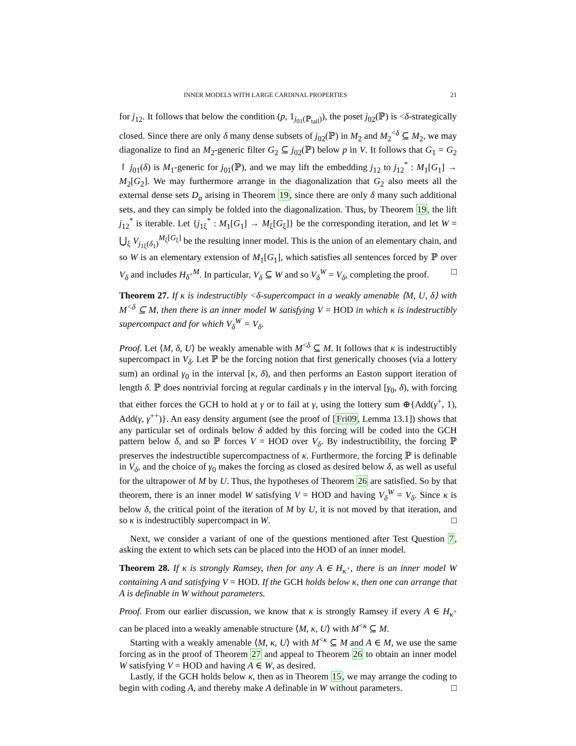INNER MODELS WITH LARGE CARDINAL PROPERTIES 21
for j<sub>12</sub>. It follows that below the condition (p, 1<sub>j<sub>01</sub>(ℙ<sub>tail</sub>)</sub>), the poset j<sub>02</sub>(ℙ) is <δ-strategically closed. Since there are only δ many dense subsets of j<sub>02</sub>(ℙ) in M<sub>2</sub> and M<sub>2</sub><sup><δ</sup> ⊆ M<sub>2</sub>, we may diagonalize to find an M<sub>2</sub>-generic filter G<sub>2</sub> ⊆ j<sub>02</sub>(ℙ) below p in V. It follows that G<sub>1</sub> = G<sub>2</sub> ↾ j<sub>01</sub>(δ) is M<sub>1</sub>-generic for j<sub>01</sub>(ℙ), and we may lift the embedding j<sub>12</sub> to j<sub>12</sub><sup>*</sup> : M<sub>1</sub>[G<sub>1</sub>] → M<sub>2</sub>[G<sub>2</sub>]. We may furthermore arrange in the diagonalization that G<sub>2</sub> also meets all the external dense sets D<sub>a</sub> arising in Theorem 19, since there are only δ many such additional sets, and they can simply be folded into the diagonalization. Thus, by Theorem 19, the lift j<sub>12</sub><sup>*</sup> is iterable. Let {j<sub>1ξ</sub><sup>*</sup> : M<sub>1</sub>[G<sub>1</sub>] → M<sub>ξ</sub>[G<sub>ξ</sub>]} be the corresponding iteration, and let W = ⋃<sub>ξ</sub> V<sub>j<sub>1ξ</sub>(δ<sub>1</sub>)</sub><sup>M<sub>ξ</sub>[G<sub>ξ</sub>]</sup> be the resulting inner model. This is the union of an elementary chain, and so W is an elementary extension of M<sub>1</sub>[G<sub>1</sub>], which satisfies all sentences forced by ℙ over V<sub>δ</sub> and includes H<sub>δ<sup>+</sup></sub><sup>M</sup>. In particular, V<sub>δ</sub> ⊆ W and so V<sub>δ</sub><sup>W</sup> = V<sub>δ</sub>, completing the proof. □
Theorem 27. If κ is indestructibly <δ-supercompact in a weakly amenable ⟨M, U, δ⟩ with M<sup><δ</sup> ⊆ M, then there is an inner model W satisfying V = HOD in which κ is indestructibly supercompact and for which V<sub>δ</sub><sup>W</sup> = V<sub>δ</sub>.
Proof. Let ⟨M, δ, U⟩ be weakly amenable with M<sup><δ</sup> ⊆ M. It follows that κ is indestructibly supercompact in V<sub>δ</sub>. Let ℙ be the forcing notion that first generically chooses (via a lottery sum) an ordinal γ<sub>0</sub> in the interval [κ, δ), and then performs an Easton support iteration of length δ. ℙ does nontrivial forcing at regular cardinals γ in the interval [γ<sub>0</sub>, δ), with forcing that either forces the GCH to hold at γ or to fail at γ, using the lottery sum ⊕{Add(γ<sup>+</sup>, 1), Add(γ, γ<sup>++</sup>)}. An easy density argument (see the proof of [Fri09, Lemma 13.1]) shows that any particular set of ordinals below δ added by this forcing will be coded into the GCH pattern below δ, and so ℙ forces V = HOD over V<sub>δ</sub>. By indestructibility, the forcing ℙ preserves the indestructible supercompactness of κ. Furthermore, the forcing ℙ is definable in V<sub>δ</sub>, and the choice of γ<sub>0</sub> makes the forcing as closed as desired below δ, as well as useful for the ultrapower of M by U. Thus, the hypotheses of Theorem 26 are satisfied. So by that theorem, there is an inner model W satisfying V = HOD and having V<sub>δ</sub><sup>W</sup> = V<sub>δ</sub>. Since κ is below δ, the critical point of the iteration of M by U, it is not moved by that iteration, and so κ is indestructibly supercompact in W. □
Next, we consider a variant of one of the questions mentioned after Test Question 7, asking the extent to which sets can be placed into the HOD of an inner model.
Theorem 28. If κ is strongly Ramsey, then for any A ∈ H<sub>κ<sup>+</sup></sub>, there is an inner model W containing A and satisfying V = HOD. If the GCH holds below κ, then one can arrange that A is definable in W without parameters.
Proof. From our earlier discussion, we know that κ is strongly Ramsey if every A ∈ H<sub>κ<sup>+</sup></sub> can be placed into a weakly amenable structure ⟨M, κ, U⟩ with M<sup><κ</sup> ⊆ M.
Starting with a weakly amenable ⟨M, κ, U⟩ with M<sup><κ</sup> ⊆ M and A ∈ M, we use the same forcing as in the proof of Theorem 27 and appeal to Theorem 26 to obtain an inner model W satisfying V = HOD and having A ∈ W, as desired.
Lastly, if the GCH holds below κ, then as in Theorem 15, we may arrange the coding to begin with coding A, and thereby make A definable in W without parameters. □